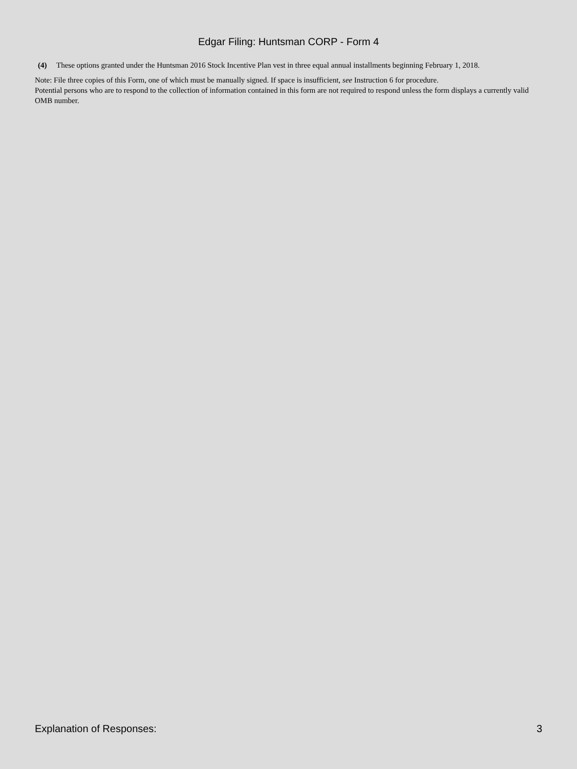Edgar Filing: Huntsman CORP - Form 4
(4) These options granted under the Huntsman 2016 Stock Incentive Plan vest in three equal annual installments beginning February 1, 2018.
Note: File three copies of this Form, one of which must be manually signed. If space is insufficient, see Instruction 6 for procedure.
Potential persons who are to respond to the collection of information contained in this form are not required to respond unless the form displays a currently valid OMB number.
Explanation of Responses: 3